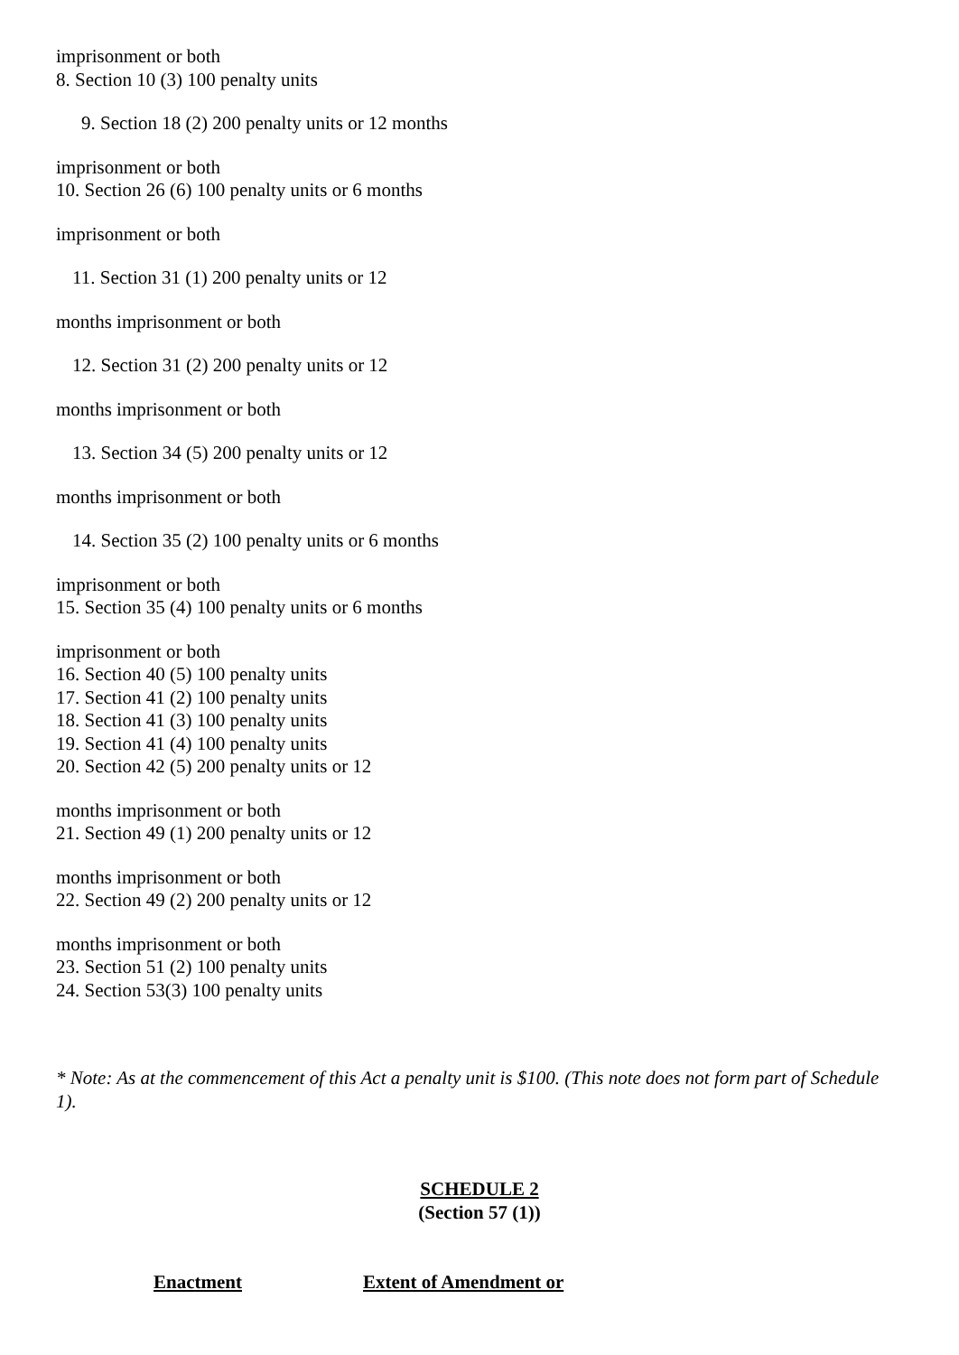imprisonment or both
8. Section 10 (3) 100 penalty units
9. Section 18 (2) 200 penalty units or 12 months
imprisonment or both
10. Section 26 (6) 100 penalty units or 6 months
imprisonment or both
11. Section 31 (1) 200 penalty units or 12
months imprisonment or both
12. Section 31 (2) 200 penalty units or 12
months imprisonment or both
13. Section 34 (5) 200 penalty units or 12
months imprisonment or both
14. Section 35 (2) 100 penalty units or 6 months
imprisonment or both
15. Section 35 (4) 100 penalty units or 6 months
imprisonment or both
16. Section 40 (5) 100 penalty units
17. Section 41 (2) 100 penalty units
18. Section 41 (3) 100 penalty units
19. Section 41 (4) 100 penalty units
20. Section 42 (5) 200 penalty units or 12
months imprisonment or both
21. Section 49 (1) 200 penalty units or 12
months imprisonment or both
22. Section 49 (2) 200 penalty units or 12
months imprisonment or both
23. Section 51 (2) 100 penalty units
24. Section 53(3) 100 penalty units
* Note: As at the commencement of this Act a penalty unit is $100. (This note does not form part of Schedule 1).
SCHEDULE 2
(Section 57 (1))
Enactment Extent of Amendment or